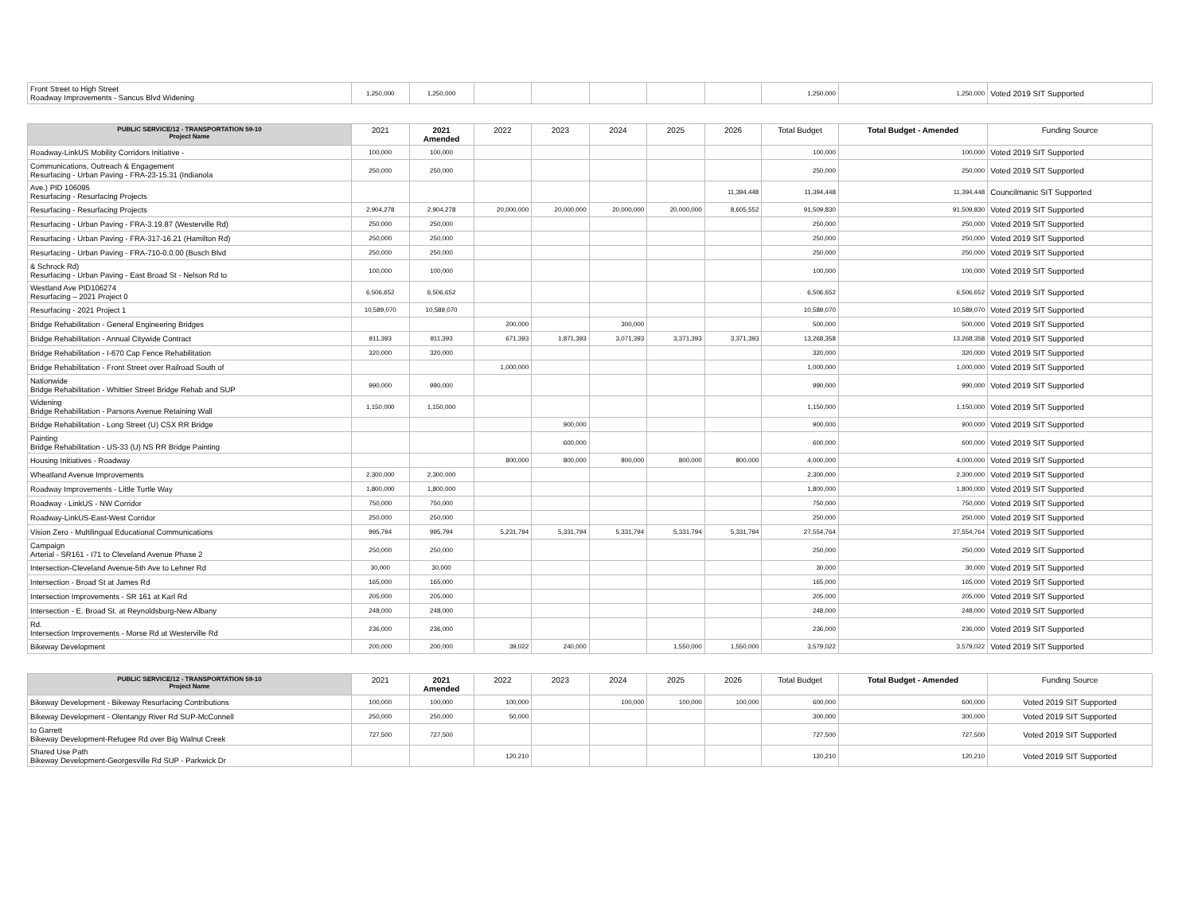| Front Street to High Street Roadway Improvements - Sancus Blvd Widening | 1,250,000 | 1,250,000 | | | | | | 1,250,000 | 1,250,000 | Voted 2019 SIT Supported |
| PUBLIC SERVICE/12 - TRANSPORTATION 59-10 Project Name | 2021 | 2021 Amended | 2022 | 2023 | 2024 | 2025 | 2026 | Total Budget | Total Budget - Amended | Funding Source |
| Roadway-LinkUS Mobility Corridors Initiative - | 100,000 | 100,000 | | | | | | 100,000 | 100,000 | Voted 2019 SIT Supported |
| Communications, Outreach & Engagement Resurfacing - Urban Paving - FRA-23-15.31 (Indianola | 250,000 | 250,000 | | | | | | 250,000 | 250,000 | Voted 2019 SIT Supported |
| Ave.) PID 106095 Resurfacing - Resurfacing Projects | | | | | | | 11,394,448 | 11,394,448 | 11,394,448 | Councilmanic SIT Supported |
| Resurfacing - Resurfacing Projects | 2,904,278 | 2,904,278 | 20,000,000 | 20,000,000 | 20,000,000 | 20,000,000 | 8,605,552 | 91,509,830 | 91,509,830 | Voted 2019 SIT Supported |
| Resurfacing - Urban Paving - FRA-3.19.87 (Westerville Rd) | 250,000 | 250,000 | | | | | | 250,000 | 250,000 | Voted 2019 SIT Supported |
| Resurfacing - Urban Paving - FRA-317-16.21 (Hamilton Rd) | 250,000 | 250,000 | | | | | | 250,000 | 250,000 | Voted 2019 SIT Supported |
| Resurfacing - Urban Paving - FRA-710-0.0.00 (Busch Blvd | 250,000 | 250,000 | | | | | | 250,000 | 250,000 | Voted 2019 SIT Supported |
| & Schrock Rd) Resurfacing - Urban Paving - East Broad St - Nelson Rd to | 100,000 | 100,000 | | | | | | 100,000 | 100,000 | Voted 2019 SIT Supported |
| Westland Ave PID106274 Resurfacing – 2021 Project 0 | 6,506,652 | 6,506,652 | | | | | | 6,506,652 | 6,506,652 | Voted 2019 SIT Supported |
| Resurfacing - 2021 Project 1 | 10,589,070 | 10,589,070 | | | | | | 10,589,070 | 10,589,070 | Voted 2019 SIT Supported |
| Bridge Rehabilitation - General Engineering Bridges | | | 200,000 | | 300,000 | | | 500,000 | 500,000 | Voted 2019 SIT Supported |
| Bridge Rehabilitation - Annual Citywide Contract | 911,393 | 911,393 | 671,393 | 1,871,393 | 3,071,393 | 3,371,393 | 3,371,393 | 13,268,358 | 13,268,358 | Voted 2019 SIT Supported |
| Bridge Rehabilitation - I-670 Cap Fence Rehabilitation | 320,000 | 320,000 | | | | | | 320,000 | 320,000 | Voted 2019 SIT Supported |
| Bridge Rehabilitation - Front Street over Railroad South of | | | 1,000,000 | | | | | 1,000,000 | 1,000,000 | Voted 2019 SIT Supported |
| Nationwide Bridge Rehabilitation - Whittier Street Bridge Rehab and SUP | 990,000 | 990,000 | | | | | | 990,000 | 990,000 | Voted 2019 SIT Supported |
| Widening Bridge Rehabilitation - Parsons Avenue Retaining Wall | 1,150,000 | 1,150,000 | | | | | | 1,150,000 | 1,150,000 | Voted 2019 SIT Supported |
| Bridge Rehabilitation - Long Street (U) CSX RR Bridge | | | | 900,000 | | | | 900,000 | 900,000 | Voted 2019 SIT Supported |
| Painting Bridge Rehabilitation - US-33 (U) NS RR Bridge Painting | | | | 600,000 | | | | 600,000 | 600,000 | Voted 2019 SIT Supported |
| Housing Initiatives - Roadway | | | 800,000 | 800,000 | 800,000 | 800,000 | 800,000 | 4,000,000 | 4,000,000 | Voted 2019 SIT Supported |
| Wheatland Avenue Improvements | 2,300,000 | 2,300,000 | | | | | | 2,300,000 | 2,300,000 | Voted 2019 SIT Supported |
| Roadway Improvements - Little Turtle Way | 1,800,000 | 1,800,000 | | | | | | 1,800,000 | 1,800,000 | Voted 2019 SIT Supported |
| Roadway - LinkUS - NW Corridor | 750,000 | 750,000 | | | | | | 750,000 | 750,000 | Voted 2019 SIT Supported |
| Roadway-LinkUS-East-West Corridor | 250,000 | 250,000 | | | | | | 250,000 | 250,000 | Voted 2019 SIT Supported |
| Vision Zero - Multilingual Educational Communications | 995,794 | 995,794 | 5,231,794 | 5,331,794 | 5,331,794 | 5,331,794 | 5,331,794 | 27,554,764 | 27,554,764 | Voted 2019 SIT Supported |
| Campaign Arterial - SR161 - I71 to Cleveland Avenue Phase 2 | 250,000 | 250,000 | | | | | | 250,000 | 250,000 | Voted 2019 SIT Supported |
| Intersection-Cleveland Avenue-5th Ave to Lehner Rd | 30,000 | 30,000 | | | | | | 30,000 | 30,000 | Voted 2019 SIT Supported |
| Intersection - Broad St at James Rd | 165,000 | 165,000 | | | | | | 165,000 | 165,000 | Voted 2019 SIT Supported |
| Intersection Improvements - SR 161 at Karl Rd | 205,000 | 205,000 | | | | | | 205,000 | 205,000 | Voted 2019 SIT Supported |
| Intersection - E. Broad St. at Reynoldsburg-New Albany | 248,000 | 248,000 | | | | | | 248,000 | 248,000 | Voted 2019 SIT Supported |
| Rd. Intersection Improvements - Morse Rd at Westerville Rd | 236,000 | 236,000 | | | | | | 236,000 | 236,000 | Voted 2019 SIT Supported |
| Bikeway Development | 200,000 | 200,000 | 39,022 | 240,000 | | 1,550,000 | 1,550,000 | 3,579,022 | 3,579,022 | Voted 2019 SIT Supported |
| PUBLIC SERVICE/12 - TRANSPORTATION 59-10 Project Name | 2021 | 2021 Amended | 2022 | 2023 | 2024 | 2025 | 2026 | Total Budget | Total Budget - Amended | Funding Source |
| Bikeway Development - Bikeway Resurfacing Contributions | 100,000 | 100,000 | 100,000 | | 100,000 | 100,000 | 100,000 | 600,000 | 600,000 | Voted 2019 SIT Supported |
| Bikeway Development - Olentangy River Rd SUP-McConnell | 250,000 | 250,000 | 50,000 | | | | | 300,000 | 300,000 | Voted 2019 SIT Supported |
| to Garrett Bikeway Development-Refugee Rd over Big Walnut Creek | 727,500 | 727,500 | | | | | | 727,500 | 727,500 | Voted 2019 SIT Supported |
| Shared Use Path Bikeway Development-Georgesville Rd SUP - Parkwick Dr | | | 120,210 | | | | | 120,210 | 120,210 | Voted 2019 SIT Supported |